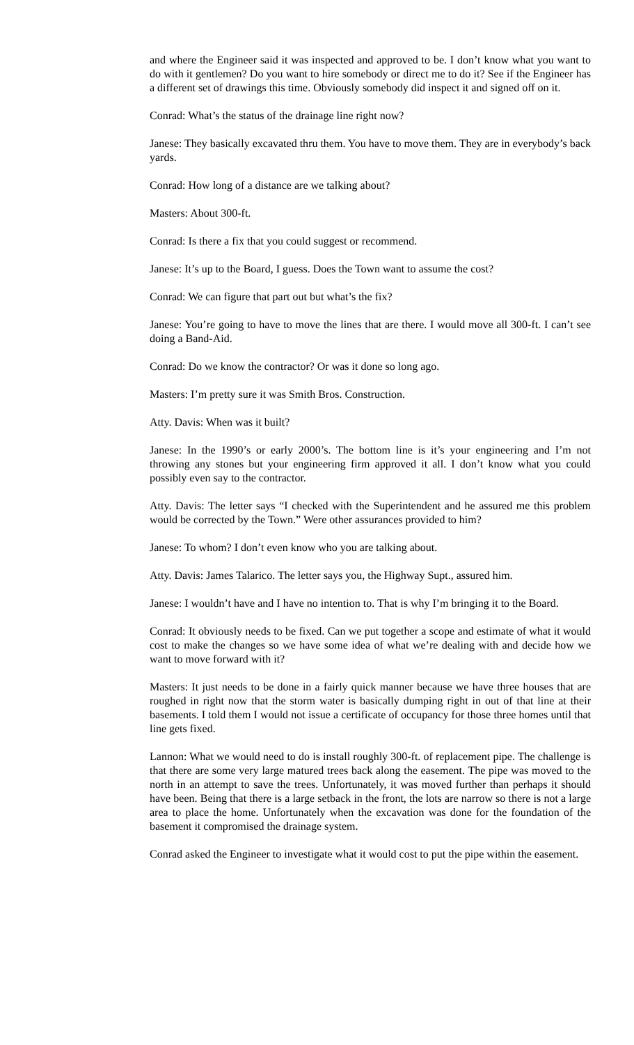and where the Engineer said it was inspected and approved to be. I don’t know what you want to do with it gentlemen? Do you want to hire somebody or direct me to do it? See if the Engineer has a different set of drawings this time. Obviously somebody did inspect it and signed off on it.
Conrad: What’s the status of the drainage line right now?
Janese: They basically excavated thru them. You have to move them. They are in everybody’s back yards.
Conrad: How long of a distance are we talking about?
Masters: About 300-ft.
Conrad: Is there a fix that you could suggest or recommend.
Janese: It’s up to the Board, I guess. Does the Town want to assume the cost?
Conrad: We can figure that part out but what’s the fix?
Janese: You’re going to have to move the lines that are there. I would move all 300-ft. I can’t see doing a Band-Aid.
Conrad: Do we know the contractor? Or was it done so long ago.
Masters: I’m pretty sure it was Smith Bros. Construction.
Atty. Davis: When was it built?
Janese: In the 1990’s or early 2000’s. The bottom line is it’s your engineering and I’m not throwing any stones but your engineering firm approved it all. I don’t know what you could possibly even say to the contractor.
Atty. Davis: The letter says “I checked with the Superintendent and he assured me this problem would be corrected by the Town.” Were other assurances provided to him?
Janese: To whom? I don’t even know who you are talking about.
Atty. Davis: James Talarico. The letter says you, the Highway Supt., assured him.
Janese: I wouldn’t have and I have no intention to. That is why I’m bringing it to the Board.
Conrad: It obviously needs to be fixed. Can we put together a scope and estimate of what it would cost to make the changes so we have some idea of what we’re dealing with and decide how we want to move forward with it?
Masters: It just needs to be done in a fairly quick manner because we have three houses that are roughed in right now that the storm water is basically dumping right in out of that line at their basements. I told them I would not issue a certificate of occupancy for those three homes until that line gets fixed.
Lannon: What we would need to do is install roughly 300-ft. of replacement pipe. The challenge is that there are some very large matured trees back along the easement. The pipe was moved to the north in an attempt to save the trees. Unfortunately, it was moved further than perhaps it should have been. Being that there is a large setback in the front, the lots are narrow so there is not a large area to place the home. Unfortunately when the excavation was done for the foundation of the basement it compromised the drainage system.
Conrad asked the Engineer to investigate what it would cost to put the pipe within the easement.